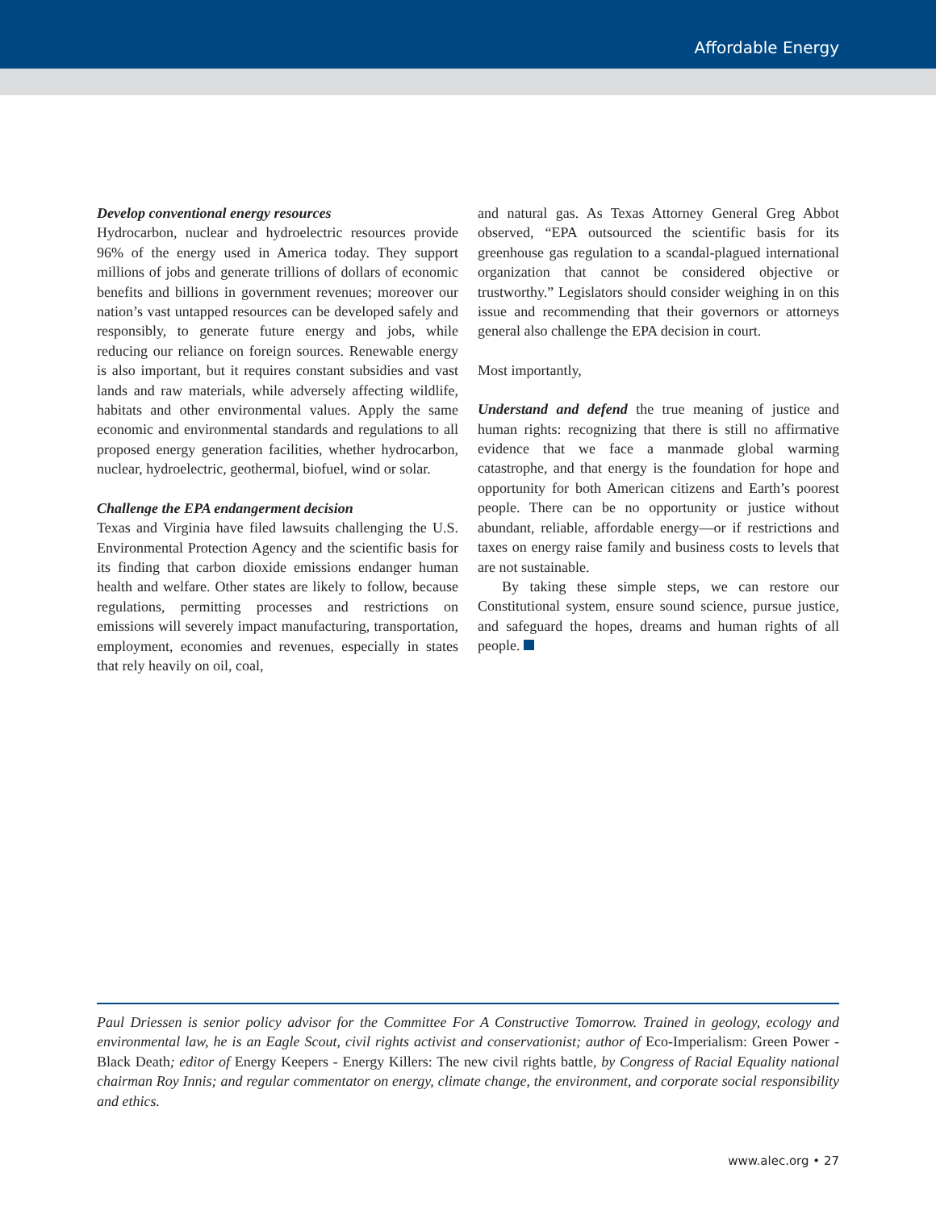Affordable Energy
Develop conventional energy resources
Hydrocarbon, nuclear and hydroelectric resources provide 96% of the energy used in America today. They support millions of jobs and generate trillions of dollars of economic benefits and billions in government revenues; moreover our nation’s vast untapped resources can be developed safely and responsibly, to generate future energy and jobs, while reducing our reliance on foreign sources. Renewable energy is also important, but it requires constant subsidies and vast lands and raw materials, while adversely affecting wildlife, habitats and other environmental values. Apply the same economic and environmental standards and regulations to all proposed energy generation facilities, whether hydrocarbon, nuclear, hydroelectric, geothermal, biofuel, wind or solar.
Challenge the EPA endangerment decision
Texas and Virginia have filed lawsuits challenging the U.S. Environmental Protection Agency and the scientific basis for its finding that carbon dioxide emissions endanger human health and welfare. Other states are likely to follow, because regulations, permitting processes and restrictions on emissions will severely impact manufacturing, transportation, employment, economies and revenues, especially in states that rely heavily on oil, coal,
and natural gas. As Texas Attorney General Greg Abbot observed, “EPA outsourced the scientific basis for its greenhouse gas regulation to a scandal-plagued international organization that cannot be considered objective or trustworthy.” Legislators should consider weighing in on this issue and recommending that their governors or attorneys general also challenge the EPA decision in court.
Most importantly,
Understand and defend the true meaning of justice and human rights: recognizing that there is still no affirmative evidence that we face a manmade global warming catastrophe, and that energy is the foundation for hope and opportunity for both American citizens and Earth’s poorest people. There can be no opportunity or justice without abundant, reliable, affordable energy—or if restrictions and taxes on energy raise family and business costs to levels that are not sustainable.
By taking these simple steps, we can restore our Constitutional system, ensure sound science, pursue justice, and safeguard the hopes, dreams and human rights of all people.
Paul Driessen is senior policy advisor for the Committee For A Constructive Tomorrow. Trained in geology, ecology and environmental law, he is an Eagle Scout, civil rights activist and conservationist; author of Eco-Imperialism: Green Power - Black Death; editor of Energy Keepers - Energy Killers: The new civil rights battle, by Congress of Racial Equality national chairman Roy Innis; and regular commentator on energy, climate change, the environment, and corporate social responsibility and ethics.
www.alec.org • 27